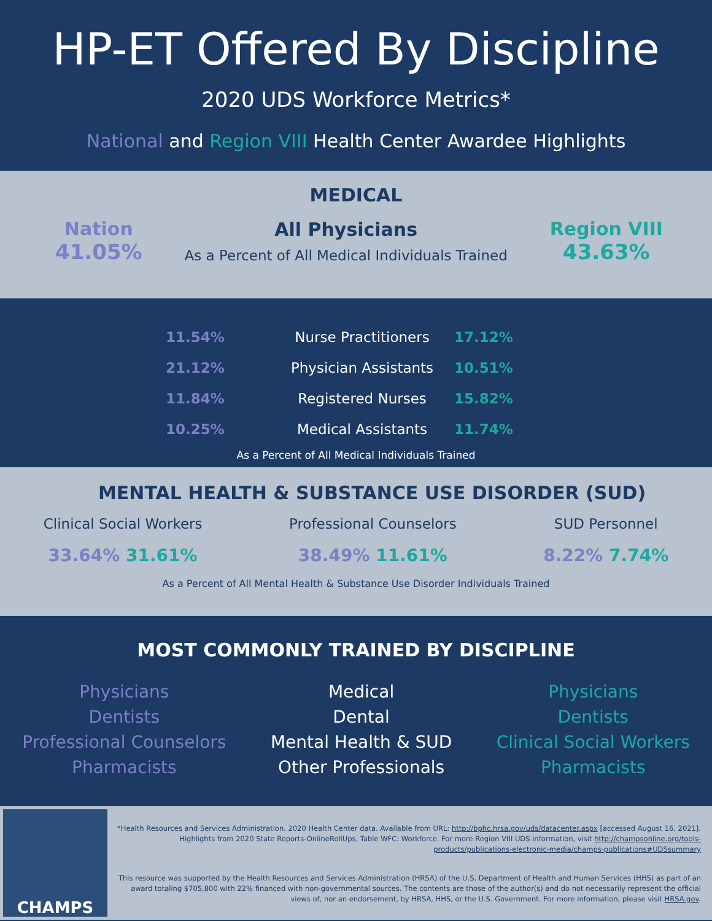HP-ET Offered By Discipline
2020 UDS Workforce Metrics*
National and Region VIII Health Center Awardee Highlights
MEDICAL
Nation
41.05%
All Physicians
As a Percent of All Medical Individuals Trained
Region VIII
43.63%
11.54%
Nurse Practitioners
17.12%
21.12%
Physician Assistants
10.51%
11.84%
Registered Nurses
15.82%
10.25%
Medical Assistants
11.74%
As a Percent of All Medical Individuals Trained
MENTAL HEALTH & SUBSTANCE USE DISORDER (SUD)
Clinical Social Workers
33.64% 31.61%
Professional Counselors
38.49% 11.61%
SUD Personnel
8.22% 7.74%
As a Percent of All Mental Health & Substance Use Disorder Individuals Trained
MOST COMMONLY TRAINED BY DISCIPLINE
Physicians
Dentists
Professional Counselors
Pharmacists
Medical
Dental
Mental Health & SUD
Other Professionals
Physicians
Dentists
Clinical Social Workers
Pharmacists
CHAMPS
*Health Resources and Services Administration. 2020 Health Center data. Available from URL: http://bphc.hrsa.gov/uds/datacenter.aspx [accessed August 16, 2021]. Highlights from 2020 State Reports-OnlineRollUps, Table WFC: Workforce. For more Region VIII UDS information, visit http://champsonline.org/tools-products/publications-electronic-media/champs-publications#UDSsummary
This resource was supported by the Health Resources and Services Administration (HRSA) of the U.S. Department of Health and Human Services (HHS) as part of an award totaling $705,800 with 22% financed with non-governmental sources. The contents are those of the author(s) and do not necessarily represent the official views of, nor an endorsement, by HRSA, HHS, or the U.S. Government. For more information, please visit HRSA.gov.